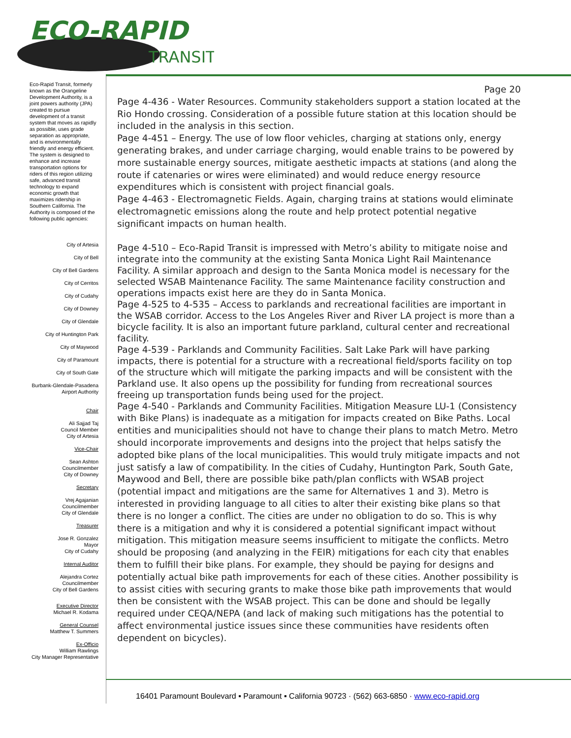ECO-RAPID
TRANSIT
Eco-Rapid Transit, formerly known as the Orangeline Development Authority, is a joint powers authority (JPA) created to pursue development of a transit system that moves as rapidly as possible, uses grade separation as appropriate, and is environmentally friendly and energy efficient. The system is designed to enhance and increase transportation options for riders of this region utilizing safe, advanced transit technology to expand economic growth that maximizes ridership in Southern California. The Authority is composed of the following public agencies:
City of Artesia
City of Bell
City of Bell Gardens
City of Cerritos
City of Cudahy
City of Downey
City of Glendale
City of Huntington Park
City of Maywood
City of Paramount
City of South Gate
Burbank-Glendale-Pasadena
Airport Authority
Chair
Ali Sajjad Taj
Council Member
City of Artesia
Vice-Chair
Sean Ashton
Councilmember
City of Downey
Secretary
Vrej Agajanian
Councilmember
City of Glendale
Treasurer
Jose R. Gonzalez
Mayor
City of Cudahy
Internal Auditor
Alejandra Cortez
Councilmember
City of Bell Gardens
Executive Director
Michael R. Kodama
General Counsel
Matthew T. Summers
Ex-Officio
William Rawlings
City Manager Representative
Page 20
Page 4-436 - Water Resources. Community stakeholders support a station located at the Rio Hondo crossing. Consideration of a possible future station at this location should be included in the analysis in this section.
Page 4-451 – Energy. The use of low floor vehicles, charging at stations only, energy generating brakes, and under carriage charging, would enable trains to be powered by more sustainable energy sources, mitigate aesthetic impacts at stations (and along the route if catenaries or wires were eliminated) and would reduce energy resource expenditures which is consistent with project financial goals.
Page 4-463 - Electromagnetic Fields. Again, charging trains at stations would eliminate electromagnetic emissions along the route and help protect potential negative significant impacts on human health.
Page 4-510 – Eco-Rapid Transit is impressed with Metro’s ability to mitigate noise and integrate into the community at the existing Santa Monica Light Rail Maintenance Facility. A similar approach and design to the Santa Monica model is necessary for the selected WSAB Maintenance Facility. The same Maintenance facility construction and operations impacts exist here are they do in Santa Monica.
Page 4-525 to 4-535 – Access to parklands and recreational facilities are important in the WSAB corridor. Access to the Los Angeles River and River LA project is more than a bicycle facility. It is also an important future parkland, cultural center and recreational facility.
Page 4-539 - Parklands and Community Facilities. Salt Lake Park will have parking impacts, there is potential for a structure with a recreational field/sports facility on top of the structure which will mitigate the parking impacts and will be consistent with the Parkland use. It also opens up the possibility for funding from recreational sources freeing up transportation funds being used for the project.
Page 4-540 - Parklands and Community Facilities. Mitigation Measure LU-1 (Consistency with Bike Plans) is inadequate as a mitigation for impacts created on Bike Paths. Local entities and municipalities should not have to change their plans to match Metro. Metro should incorporate improvements and designs into the project that helps satisfy the adopted bike plans of the local municipalities. This would truly mitigate impacts and not just satisfy a law of compatibility. In the cities of Cudahy, Huntington Park, South Gate, Maywood and Bell, there are possible bike path/plan conflicts with WSAB project (potential impact and mitigations are the same for Alternatives 1 and 3). Metro is interested in providing language to all cities to alter their existing bike plans so that there is no longer a conflict. The cities are under no obligation to do so. This is why there is a mitigation and why it is considered a potential significant impact without mitigation. This mitigation measure seems insufficient to mitigate the conflicts. Metro should be proposing (and analyzing in the FEIR) mitigations for each city that enables them to fulfill their bike plans. For example, they should be paying for designs and potentially actual bike path improvements for each of these cities. Another possibility is to assist cities with securing grants to make those bike path improvements that would then be consistent with the WSAB project. This can be done and should be legally required under CEQA/NEPA (and lack of making such mitigations has the potential to affect environmental justice issues since these communities have residents often dependent on bicycles).
16401 Paramount Boulevard ▪ Paramount ▪ California 90723 · (562) 663-6850 · www.eco-rapid.org